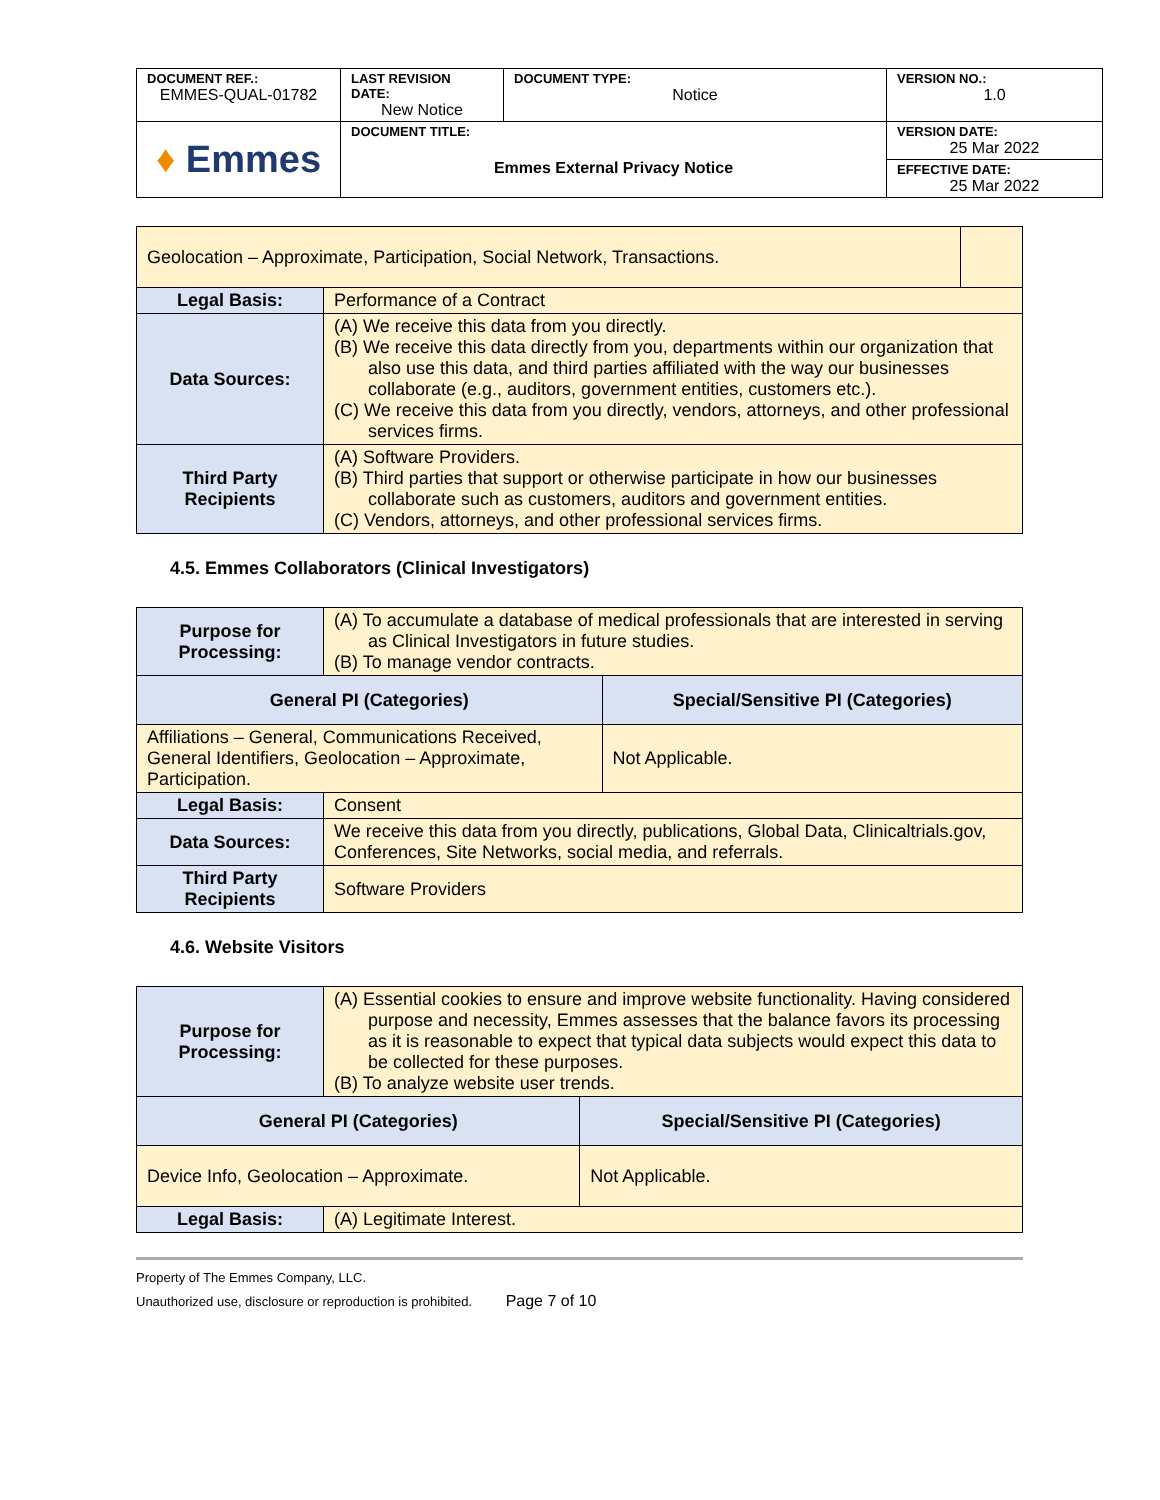| DOCUMENT REF.: EMMES-QUAL-01782 | LAST REVISION DATE: New Notice | DOCUMENT TYPE: Notice | VERSION NO.: 1.0 |
| ♦ Emmes | DOCUMENT TITLE: Emmes External Privacy Notice | | VERSION DATE: 25 Mar 2022 |
| | | | EFFECTIVE DATE: 25 Mar 2022 |
| Geolocation – Approximate, Participation, Social Network, Transactions. | | |
| Legal Basis: | Performance of a Contract | |
| Data Sources: | (A) We receive this data from you directly. (B) We receive this data directly from you, departments within our organization that also use this data, and third parties affiliated with the way our businesses collaborate (e.g., auditors, government entities, customers etc.). (C) We receive this data from you directly, vendors, attorneys, and other professional services firms. | |
| Third Party Recipients | (A) Software Providers. (B) Third parties that support or otherwise participate in how our businesses collaborate such as customers, auditors and government entities. (C) Vendors, attorneys, and other professional services firms. | |
4.5. Emmes Collaborators (Clinical Investigators)
| Purpose for Processing: | (A) To accumulate a database of medical professionals that are interested in serving as Clinical Investigators in future studies. (B) To manage vendor contracts. | |
| General PI (Categories) | | Special/Sensitive PI (Categories) |
| Affiliations – General, Communications Received, General Identifiers, Geolocation – Approximate, Participation. | | Not Applicable. |
| Legal Basis: | Consent | |
| Data Sources: | We receive this data from you directly, publications, Global Data, Clinicaltrials.gov, Conferences, Site Networks, social media, and referrals. | |
| Third Party Recipients | Software Providers | |
4.6. Website Visitors
| Purpose for Processing: | (A) Essential cookies to ensure and improve website functionality. Having considered purpose and necessity, Emmes assesses that the balance favors its processing as it is reasonable to expect that typical data subjects would expect this data to be collected for these purposes. (B) To analyze website user trends. | |
| General PI (Categories) | | Special/Sensitive PI (Categories) |
| Device Info, Geolocation – Approximate. | | Not Applicable. |
| Legal Basis: | (A) Legitimate Interest. | |
Property of The Emmes Company, LLC.
Unauthorized use, disclosure or reproduction is prohibited. Page 7 of 10